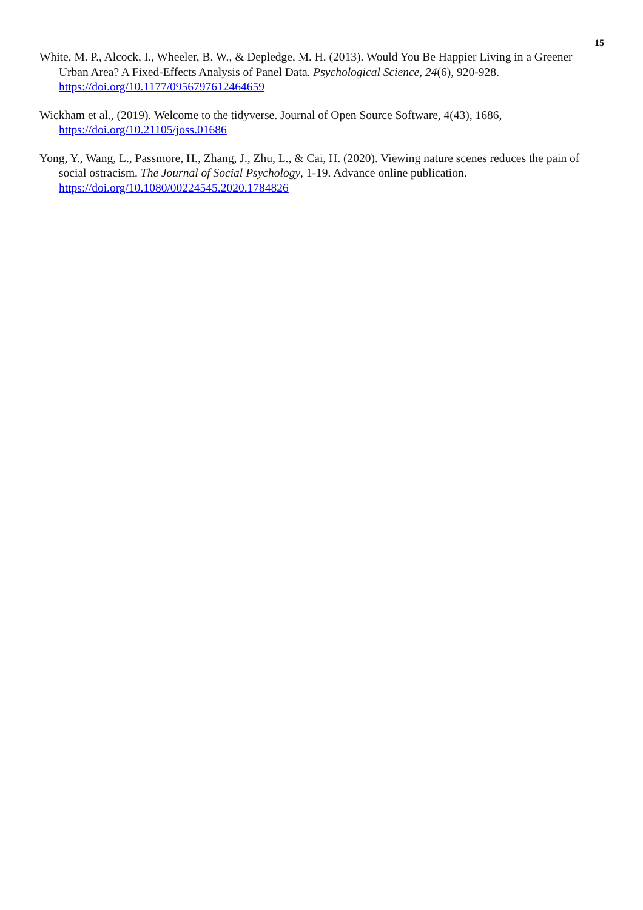15
White, M. P., Alcock, I., Wheeler, B. W., & Depledge, M. H. (2013). Would You Be Happier Living in a Greener Urban Area? A Fixed-Effects Analysis of Panel Data. Psychological Science, 24(6), 920-928. https://doi.org/10.1177/0956797612464659
Wickham et al., (2019). Welcome to the tidyverse. Journal of Open Source Software, 4(43), 1686, https://doi.org/10.21105/joss.01686
Yong, Y., Wang, L., Passmore, H., Zhang, J., Zhu, L., & Cai, H. (2020). Viewing nature scenes reduces the pain of social ostracism. The Journal of Social Psychology, 1-19. Advance online publication. https://doi.org/10.1080/00224545.2020.1784826